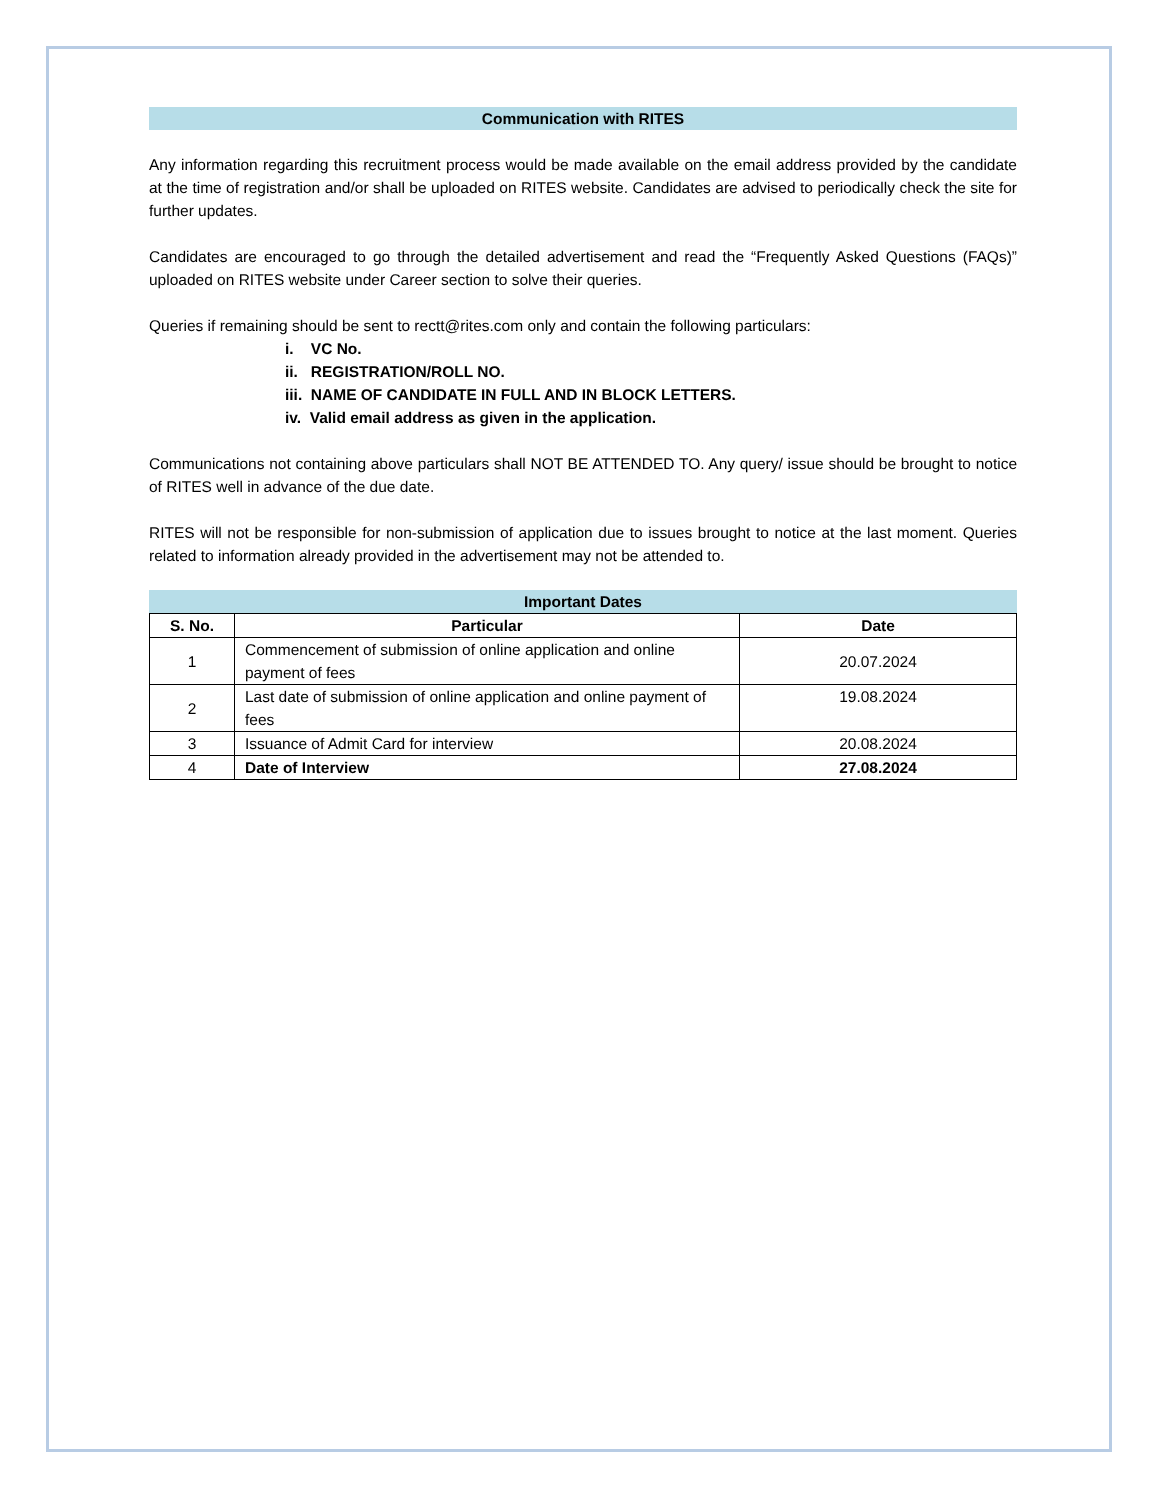Communication with RITES
Any information regarding this recruitment process would be made available on the email address provided by the candidate at the time of registration and/or shall be uploaded on RITES website. Candidates are advised to periodically check the site for further updates.
Candidates are encouraged to go through the detailed advertisement and read the “Frequently Asked Questions (FAQs)” uploaded on RITES website under Career section to solve their queries.
Queries if remaining should be sent to rectt@rites.com only and contain the following particulars:
i. VC No.
ii. REGISTRATION/ROLL NO.
iii. NAME OF CANDIDATE IN FULL AND IN BLOCK LETTERS.
iv. Valid email address as given in the application.
Communications not containing above particulars shall NOT BE ATTENDED TO. Any query/ issue should be brought to notice of RITES well in advance of the due date.
RITES will not be responsible for non-submission of application due to issues brought to notice at the last moment. Queries related to information already provided in the advertisement may not be attended to.
Important Dates
| S. No. | Particular | Date |
| --- | --- | --- |
| 1 | Commencement of submission of online application and online payment of fees | 20.07.2024 |
| 2 | Last date of submission of online application and online payment of fees | 19.08.2024 |
| 3 | Issuance of Admit Card for interview | 20.08.2024 |
| 4 | Date of Interview | 27.08.2024 |